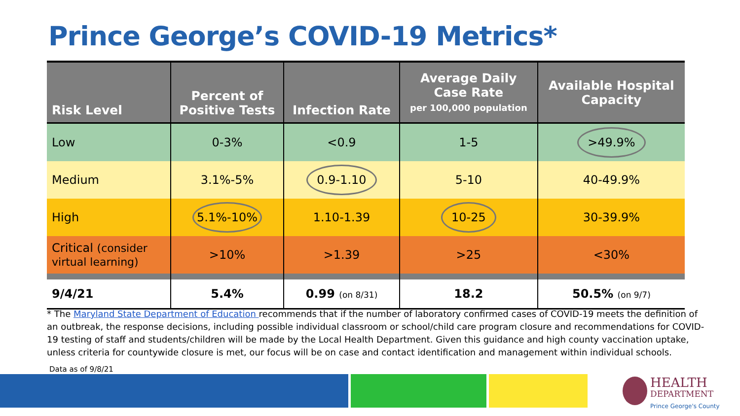Prince George’s COVID-19 Metrics*
| Risk Level | Percent of Positive Tests | Infection Rate | Average Daily Case Rate per 100,000 population | Available Hospital Capacity |
| --- | --- | --- | --- | --- |
| Low | 0-3% | <0.9 | 1-5 | >49.9% |
| Medium | 3.1%-5% | 0.9-1.10 | 5-10 | 40-49.9% |
| High | 5.1%-10% | 1.10-1.39 | 10-25 | 30-39.9% |
| Critical (consider virtual learning) | >10% | >1.39 | >25 | <30% |
| 9/4/21 | 5.4% | 0.99 (on 8/31) | 18.2 | 50.5% (on 9/7) |
* The Maryland State Department of Education recommends that if the number of laboratory confirmed cases of COVID-19 meets the definition of an outbreak, the response decisions, including possible individual classroom or school/child care program closure and recommendations for COVID-19 testing of staff and students/children will be made by the Local Health Department. Given this guidance and high county vaccination uptake, unless criteria for countywide closure is met, our focus will be on case and contact identification and management within individual schools.
Data as of 9/8/21
HEALTH
DEPARTMENT
Prince George's County